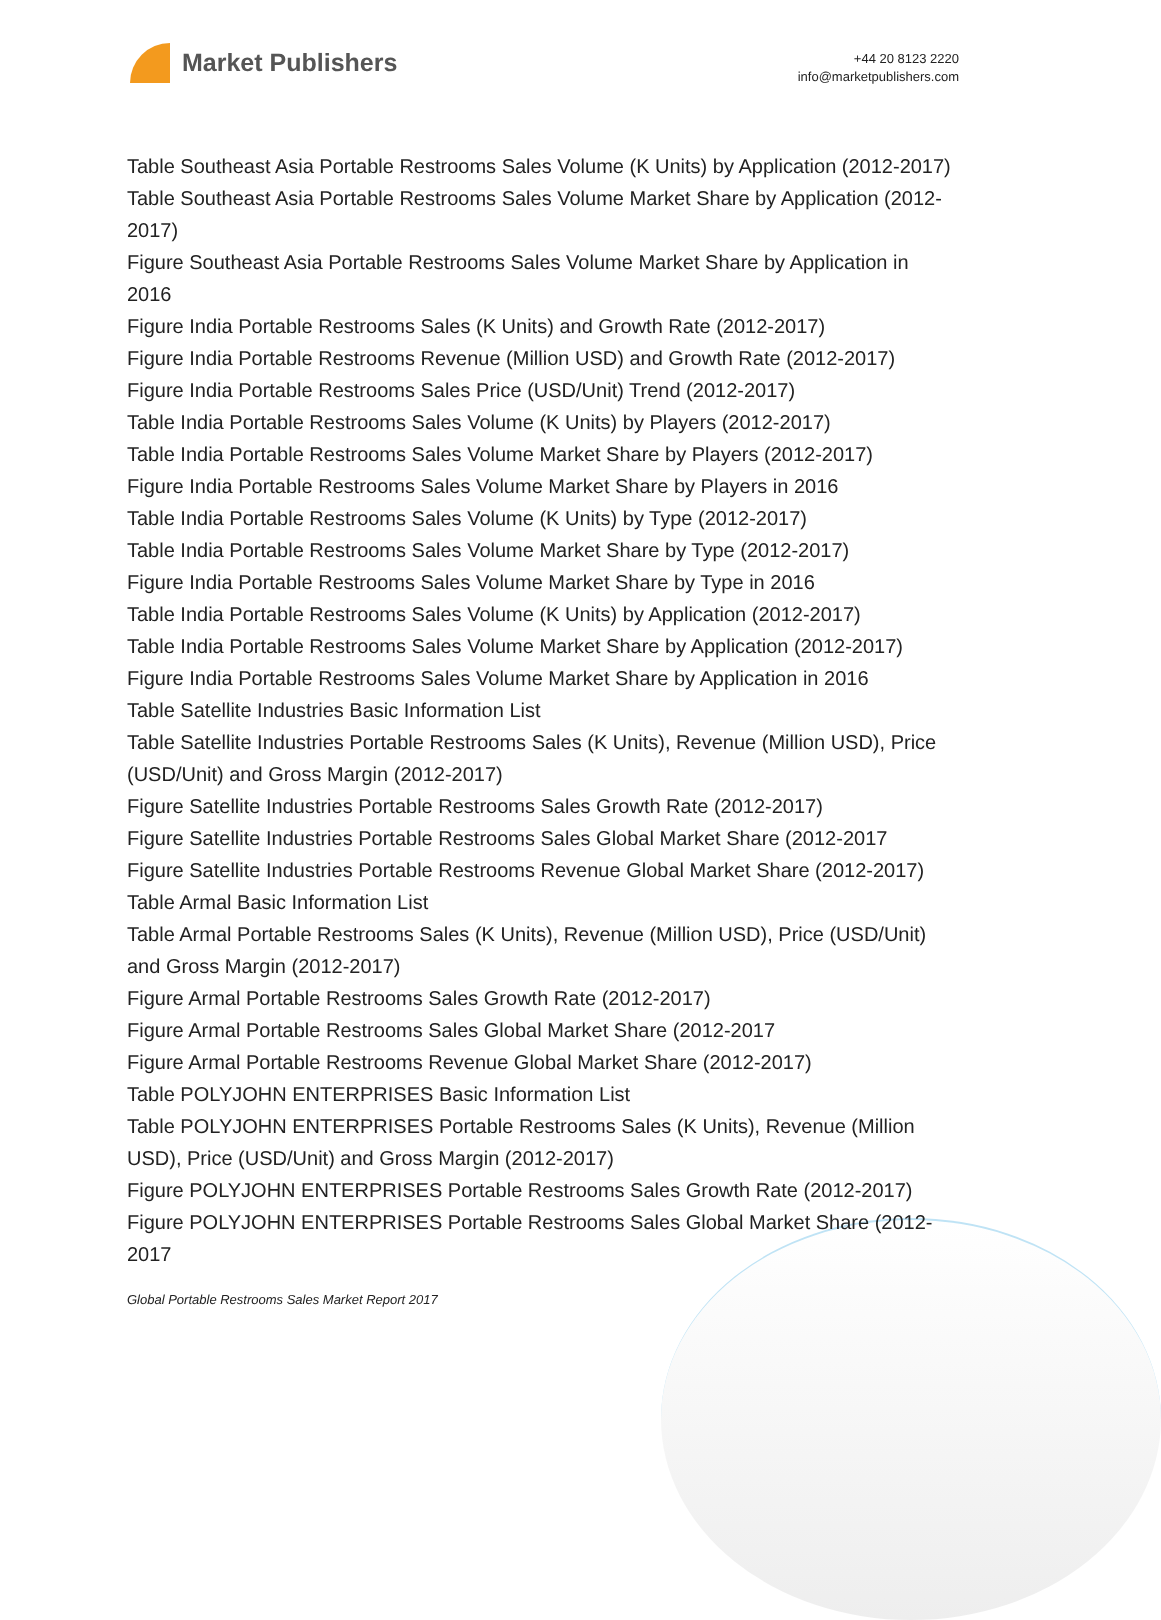Market Publishers
+44 20 8123 2220
info@marketpublishers.com
Table Southeast Asia Portable Restrooms Sales Volume (K Units) by Application (2012-2017)
Table Southeast Asia Portable Restrooms Sales Volume Market Share by Application (2012-2017)
Figure Southeast Asia Portable Restrooms Sales Volume Market Share by Application in 2016
Figure India Portable Restrooms Sales (K Units) and Growth Rate (2012-2017)
Figure India Portable Restrooms Revenue (Million USD) and Growth Rate (2012-2017)
Figure India Portable Restrooms Sales Price (USD/Unit) Trend (2012-2017)
Table India Portable Restrooms Sales Volume (K Units) by Players (2012-2017)
Table India Portable Restrooms Sales Volume Market Share by Players (2012-2017)
Figure India Portable Restrooms Sales Volume Market Share by Players in 2016
Table India Portable Restrooms Sales Volume (K Units) by Type (2012-2017)
Table India Portable Restrooms Sales Volume Market Share by Type (2012-2017)
Figure India Portable Restrooms Sales Volume Market Share by Type in 2016
Table India Portable Restrooms Sales Volume (K Units) by Application (2012-2017)
Table India Portable Restrooms Sales Volume Market Share by Application (2012-2017)
Figure India Portable Restrooms Sales Volume Market Share by Application in 2016
Table Satellite Industries Basic Information List
Table Satellite Industries Portable Restrooms Sales (K Units), Revenue (Million USD), Price (USD/Unit) and Gross Margin (2012-2017)
Figure Satellite Industries Portable Restrooms Sales Growth Rate (2012-2017)
Figure Satellite Industries Portable Restrooms Sales Global Market Share (2012-2017
Figure Satellite Industries Portable Restrooms Revenue Global Market Share (2012-2017)
Table Armal Basic Information List
Table Armal Portable Restrooms Sales (K Units), Revenue (Million USD), Price (USD/Unit) and Gross Margin (2012-2017)
Figure Armal Portable Restrooms Sales Growth Rate (2012-2017)
Figure Armal Portable Restrooms Sales Global Market Share (2012-2017
Figure Armal Portable Restrooms Revenue Global Market Share (2012-2017)
Table POLYJOHN ENTERPRISES Basic Information List
Table POLYJOHN ENTERPRISES Portable Restrooms Sales (K Units), Revenue (Million USD), Price (USD/Unit) and Gross Margin (2012-2017)
Figure POLYJOHN ENTERPRISES Portable Restrooms Sales Growth Rate (2012-2017)
Figure POLYJOHN ENTERPRISES Portable Restrooms Sales Global Market Share (2012-2017
Global Portable Restrooms Sales Market Report 2017